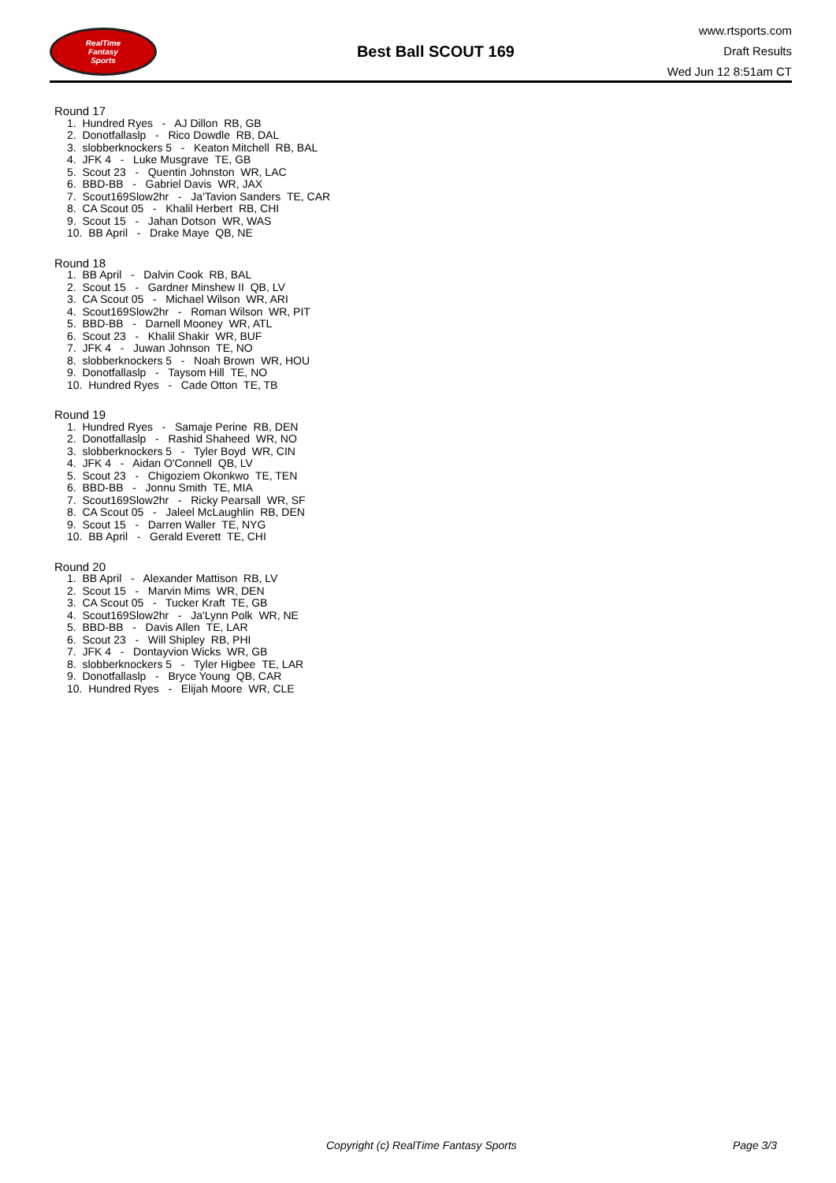RealTime
Fantasy
Sports
Best Ball SCOUT 169
www.rtsports.com
Draft Results
Wed Jun 12 8:51am CT
Round 17
1. Hundred Ryes - AJ Dillon RB, GB
2. Donotfallaslp - Rico Dowdle RB, DAL
3. slobberknockers 5 - Keaton Mitchell RB, BAL
4. JFK 4 - Luke Musgrave TE, GB
5. Scout 23 - Quentin Johnston WR, LAC
6. BBD-BB - Gabriel Davis WR, JAX
7. Scout169Slow2hr - Ja'Tavion Sanders TE, CAR
8. CA Scout 05 - Khalil Herbert RB, CHI
9. Scout 15 - Jahan Dotson WR, WAS
10. BB April - Drake Maye QB, NE
Round 18
1. BB April - Dalvin Cook RB, BAL
2. Scout 15 - Gardner Minshew II QB, LV
3. CA Scout 05 - Michael Wilson WR, ARI
4. Scout169Slow2hr - Roman Wilson WR, PIT
5. BBD-BB - Darnell Mooney WR, ATL
6. Scout 23 - Khalil Shakir WR, BUF
7. JFK 4 - Juwan Johnson TE, NO
8. slobberknockers 5 - Noah Brown WR, HOU
9. Donotfallaslp - Taysom Hill TE, NO
10. Hundred Ryes - Cade Otton TE, TB
Round 19
1. Hundred Ryes - Samaje Perine RB, DEN
2. Donotfallaslp - Rashid Shaheed WR, NO
3. slobberknockers 5 - Tyler Boyd WR, CIN
4. JFK 4 - Aidan O'Connell QB, LV
5. Scout 23 - Chigoziem Okonkwo TE, TEN
6. BBD-BB - Jonnu Smith TE, MIA
7. Scout169Slow2hr - Ricky Pearsall WR, SF
8. CA Scout 05 - Jaleel McLaughlin RB, DEN
9. Scout 15 - Darren Waller TE, NYG
10. BB April - Gerald Everett TE, CHI
Round 20
1. BB April - Alexander Mattison RB, LV
2. Scout 15 - Marvin Mims WR, DEN
3. CA Scout 05 - Tucker Kraft TE, GB
4. Scout169Slow2hr - Ja'Lynn Polk WR, NE
5. BBD-BB - Davis Allen TE, LAR
6. Scout 23 - Will Shipley RB, PHI
7. JFK 4 - Dontayvion Wicks WR, GB
8. slobberknockers 5 - Tyler Higbee TE, LAR
9. Donotfallaslp - Bryce Young QB, CAR
10. Hundred Ryes - Elijah Moore WR, CLE
Copyright (c) RealTime Fantasy Sports Page 3/3